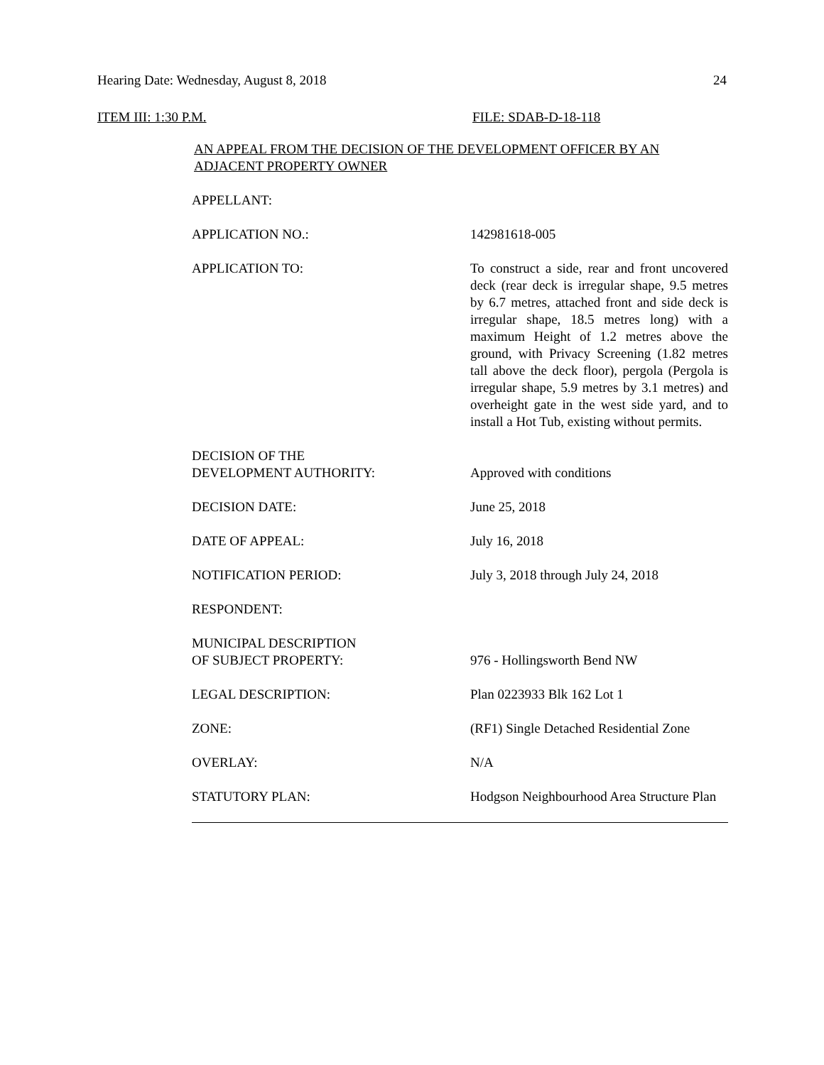Hearing Date: Wednesday, August 8, 2018 24
ITEM III: 1:30 P.M. FILE: SDAB-D-18-118
AN APPEAL FROM THE DECISION OF THE DEVELOPMENT OFFICER BY AN ADJACENT PROPERTY OWNER
| APPELLANT: | |
| APPLICATION NO.: | 142981618-005 |
| APPLICATION TO: | To construct a side, rear and front uncovered deck (rear deck is irregular shape, 9.5 metres by 6.7 metres, attached front and side deck is irregular shape, 18.5 metres long) with a maximum Height of 1.2 metres above the ground, with Privacy Screening (1.82 metres tall above the deck floor), pergola (Pergola is irregular shape, 5.9 metres by 3.1 metres) and overheight gate in the west side yard, and to install a Hot Tub, existing without permits. |
| DECISION OF THE DEVELOPMENT AUTHORITY: | Approved with conditions |
| DECISION DATE: | June 25, 2018 |
| DATE OF APPEAL: | July 16, 2018 |
| NOTIFICATION PERIOD: | July 3, 2018 through July 24, 2018 |
| RESPONDENT: | |
| MUNICIPAL DESCRIPTION OF SUBJECT PROPERTY: | 976 - Hollingsworth Bend NW |
| LEGAL DESCRIPTION: | Plan 0223933 Blk 162 Lot 1 |
| ZONE: | (RF1) Single Detached Residential Zone |
| OVERLAY: | N/A |
| STATUTORY PLAN: | Hodgson Neighbourhood Area Structure Plan |